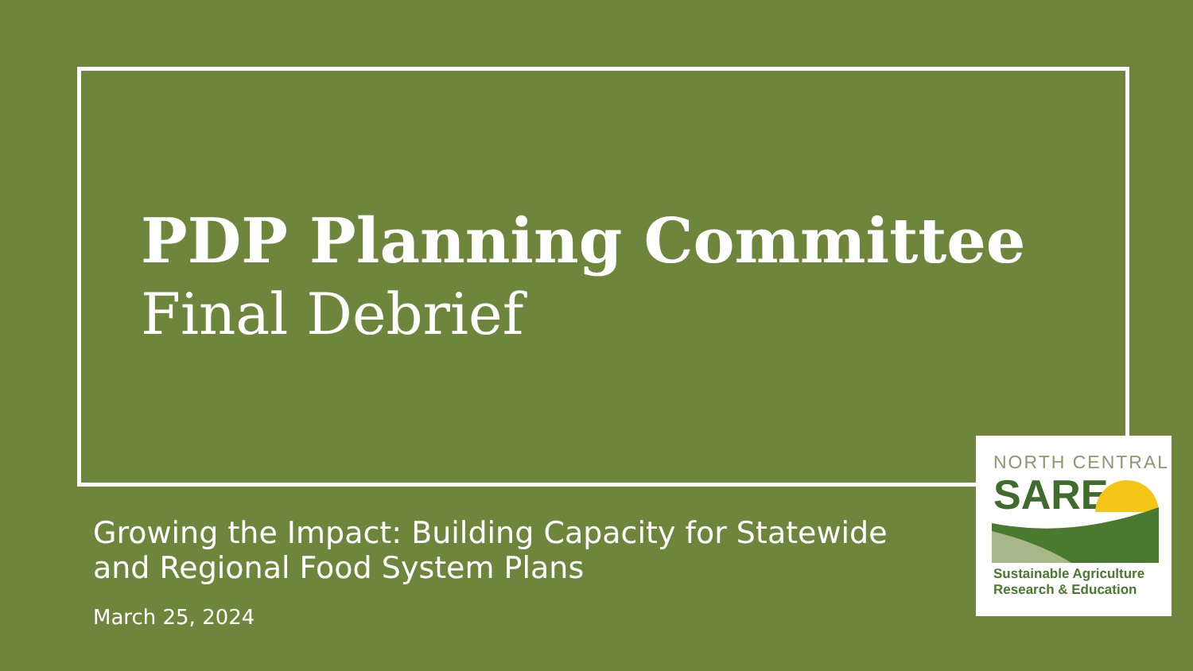PDP Planning Committee
Final Debrief
Growing the Impact: Building Capacity for Statewide and Regional Food System Plans
March 25, 2024
NORTH CENTRAL
SARE
Sustainable Agriculture
Research & Education